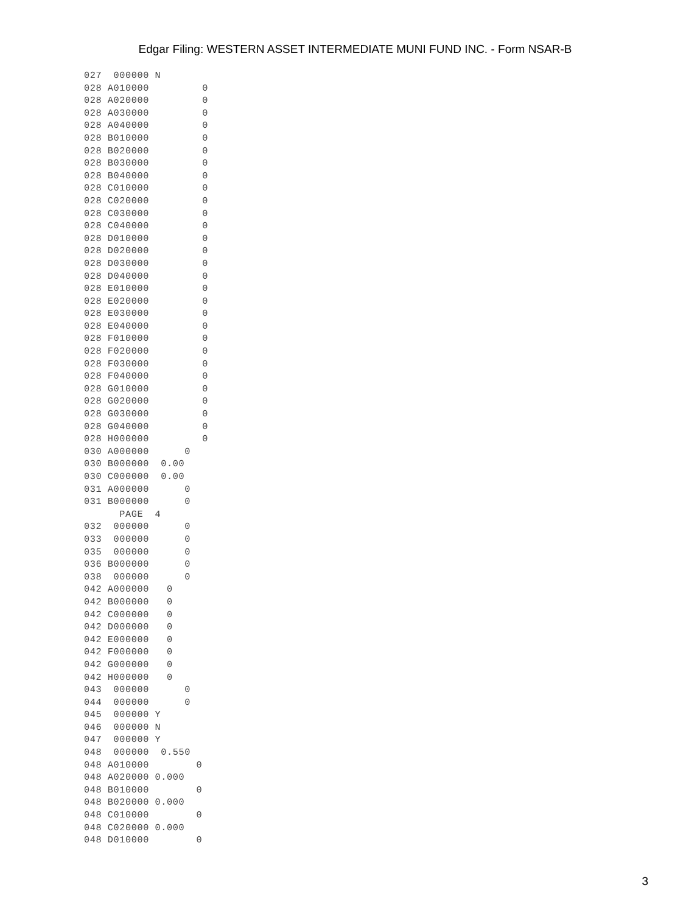Edgar Filing: WESTERN ASSET INTERMEDIATE MUNI FUND INC. - Form NSAR-B
027  000000 N
028 A010000         0
028 A020000         0
028 A030000         0
028 A040000         0
028 B010000         0
028 B020000         0
028 B030000         0
028 B040000         0
028 C010000         0
028 C020000         0
028 C030000         0
028 C040000         0
028 D010000         0
028 D020000         0
028 D030000         0
028 D040000         0
028 E010000         0
028 E020000         0
028 E030000         0
028 E040000         0
028 F010000         0
028 F020000         0
028 F030000         0
028 F040000         0
028 G010000         0
028 G020000         0
028 G030000         0
028 G040000         0
028 H000000         0
030 A000000      0
030 B000000  0.00
030 C000000  0.00
031 A000000      0
031 B000000      0
      PAGE  4
032  000000      0
033  000000      0
035  000000      0
036 B000000      0
038  000000      0
042 A000000   0
042 B000000   0
042 C000000   0
042 D000000   0
042 E000000   0
042 F000000   0
042 G000000   0
042 H000000   0
043  000000      0
044  000000      0
045  000000 Y
046  000000 N
047  000000 Y
048  000000  0.550
048 A010000        0
048 A020000 0.000
048 B010000        0
048 B020000 0.000
048 C010000        0
048 C020000 0.000
048 D010000        0
3